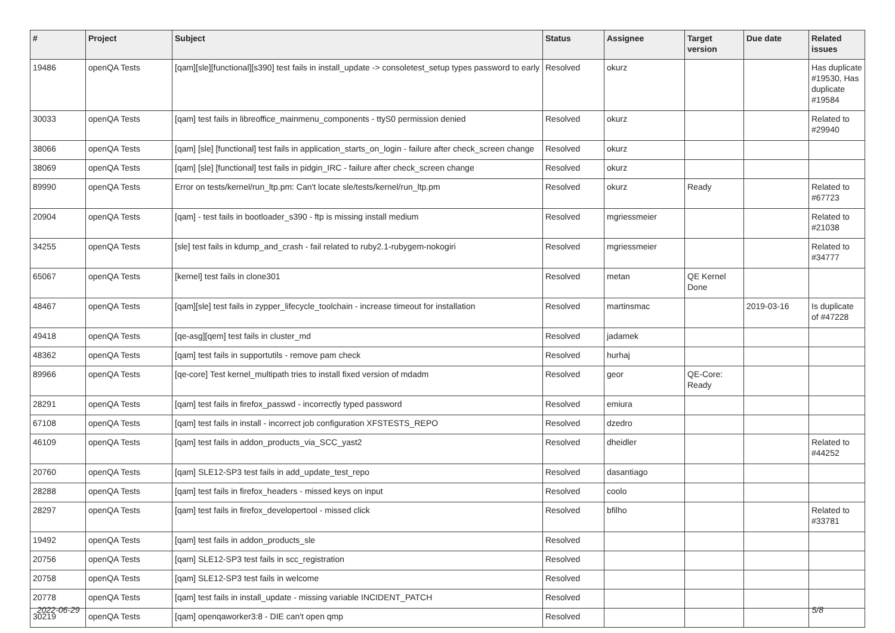| # | Project | Subject | Status | Assignee | Target version | Due date | Related issues |
| --- | --- | --- | --- | --- | --- | --- | --- |
| 19486 | openQA Tests | [qam][sle][functional][s390] test fails in install_update -> consoletest_setup types password to early | Resolved | okurz | | | Has duplicate #19530, Has duplicate #19584 |
| 30033 | openQA Tests | [qam] test fails in libreoffice_mainmenu_components - ttyS0 permission denied | Resolved | okurz | | | Related to #29940 |
| 38066 | openQA Tests | [qam] [sle] [functional] test fails in application_starts_on_login - failure after check_screen change | Resolved | okurz | | | |
| 38069 | openQA Tests | [qam] [sle] [functional] test fails in pidgin_IRC - failure after check_screen change | Resolved | okurz | | | |
| 89990 | openQA Tests | Error on tests/kernel/run_ltp.pm: Can't locate sle/tests/kernel/run_ltp.pm | Resolved | okurz | Ready | | Related to #67723 |
| 20904 | openQA Tests | [qam] - test fails in bootloader_s390 - ftp is missing install medium | Resolved | mgriessmeier | | | Related to #21038 |
| 34255 | openQA Tests | [sle] test fails in kdump_and_crash - fail related to ruby2.1-rubygem-nokogiri | Resolved | mgriessmeier | | | Related to #34777 |
| 65067 | openQA Tests | [kernel] test fails in clone301 | Resolved | metan | QE Kernel Done | | |
| 48467 | openQA Tests | [qam][sle] test fails in zypper_lifecycle_toolchain - increase timeout for installation | Resolved | martinsmac | | 2019-03-16 | Is duplicate of #47228 |
| 49418 | openQA Tests | [qe-asg][qem] test fails in cluster_md | Resolved | jadamek | | | |
| 48362 | openQA Tests | [qam] test fails in supportutils - remove pam check | Resolved | hurhaj | | | |
| 89966 | openQA Tests | [qe-core] Test kernel_multipath tries to install fixed version of mdadm | Resolved | geor | QE-Core: Ready | | |
| 28291 | openQA Tests | [qam] test fails in firefox_passwd - incorrectly typed password | Resolved | emiura | | | |
| 67108 | openQA Tests | [qam] test fails in install - incorrect job configuration XFSTESTS_REPO | Resolved | dzedro | | | |
| 46109 | openQA Tests | [qam] test fails in addon_products_via_SCC_yast2 | Resolved | dheidler | | | Related to #44252 |
| 20760 | openQA Tests | [qam] SLE12-SP3 test fails in add_update_test_repo | Resolved | dasantiago | | | |
| 28288 | openQA Tests | [qam] test fails in firefox_headers - missed keys on input | Resolved | coolo | | | |
| 28297 | openQA Tests | [qam] test fails in firefox_developertool - missed click | Resolved | bfilho | | | Related to #33781 |
| 19492 | openQA Tests | [qam] test fails in addon_products_sle | Resolved | | | | |
| 20756 | openQA Tests | [qam] SLE12-SP3 test fails in scc_registration | Resolved | | | | |
| 20758 | openQA Tests | [qam] SLE12-SP3 test fails in welcome | Resolved | | | | |
| 20778 | openQA Tests | [qam] test fails in install_update - missing variable INCIDENT_PATCH | Resolved | | | | |
| 30219 | openQA Tests | [qam] openqaworker3:8 - DIE can't open qmp | Resolved | | | | |
2022-06-29 5/8